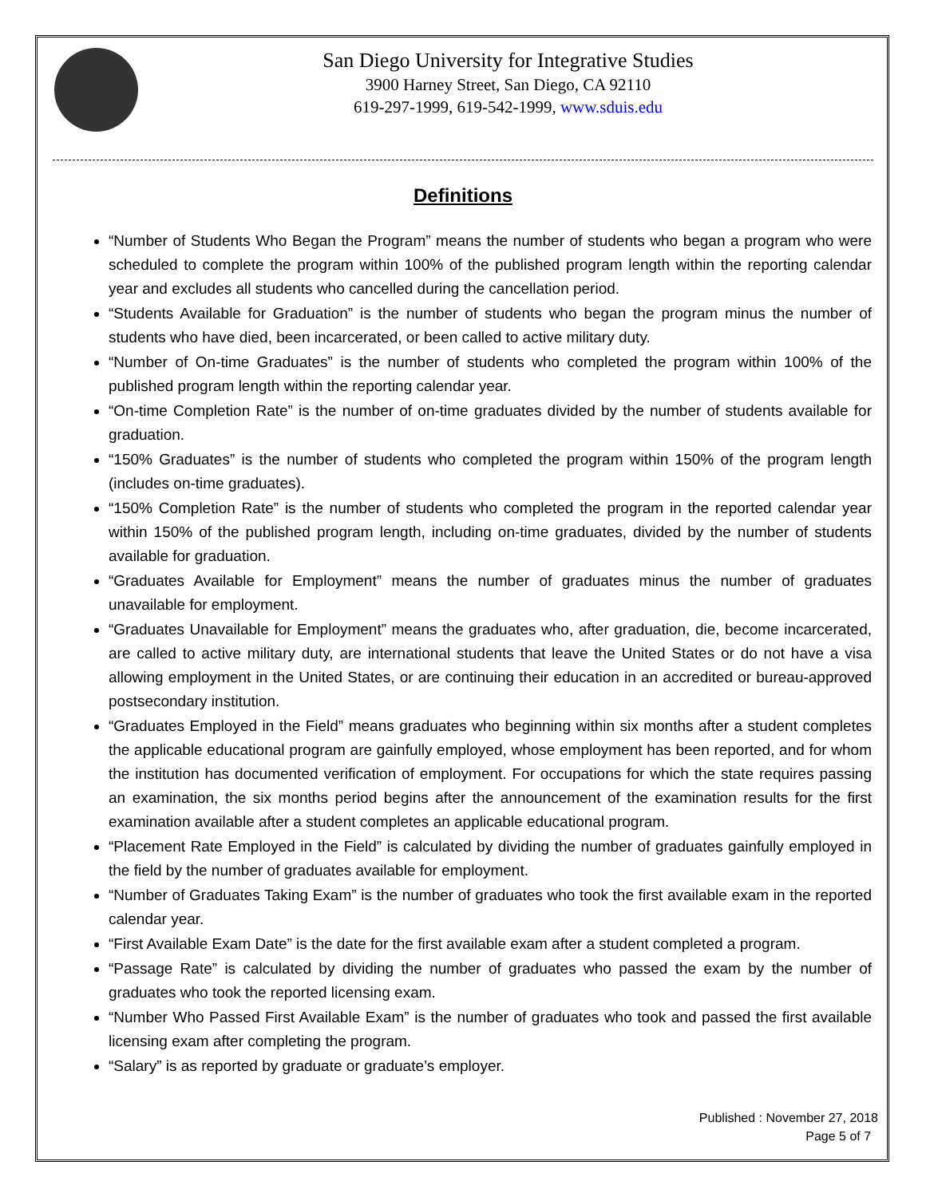San Diego University for Integrative Studies
3900 Harney Street, San Diego, CA 92110
619-297-1999, 619-542-1999, www.sduis.edu
Definitions
“Number of Students Who Began the Program” means the number of students who began a program who were scheduled to complete the program within 100% of the published program length within the reporting calendar year and excludes all students who cancelled during the cancellation period.
“Students Available for Graduation” is the number of students who began the program minus the number of students who have died, been incarcerated, or been called to active military duty.
“Number of On-time Graduates” is the number of students who completed the program within 100% of the published program length within the reporting calendar year.
“On-time Completion Rate” is the number of on-time graduates divided by the number of students available for graduation.
“150% Graduates” is the number of students who completed the program within 150% of the program length (includes on-time graduates).
“150% Completion Rate” is the number of students who completed the program in the reported calendar year within 150% of the published program length, including on-time graduates, divided by the number of students available for graduation.
“Graduates Available for Employment” means the number of graduates minus the number of graduates unavailable for employment.
“Graduates Unavailable for Employment” means the graduates who, after graduation, die, become incarcerated, are called to active military duty, are international students that leave the United States or do not have a visa allowing employment in the United States, or are continuing their education in an accredited or bureau-approved postsecondary institution.
“Graduates Employed in the Field” means graduates who beginning within six months after a student completes the applicable educational program are gainfully employed, whose employment has been reported, and for whom the institution has documented verification of employment. For occupations for which the state requires passing an examination, the six months period begins after the announcement of the examination results for the first examination available after a student completes an applicable educational program.
“Placement Rate Employed in the Field” is calculated by dividing the number of graduates gainfully employed in the field by the number of graduates available for employment.
“Number of Graduates Taking Exam” is the number of graduates who took the first available exam in the reported calendar year.
“First Available Exam Date” is the date for the first available exam after a student completed a program.
“Passage Rate” is calculated by dividing the number of graduates who passed the exam by the number of graduates who took the reported licensing exam.
“Number Who Passed First Available Exam” is the number of graduates who took and passed the first available licensing exam after completing the program.
“Salary” is as reported by graduate or graduate’s employer.
Published : November 27, 2018
Page 5 of 7